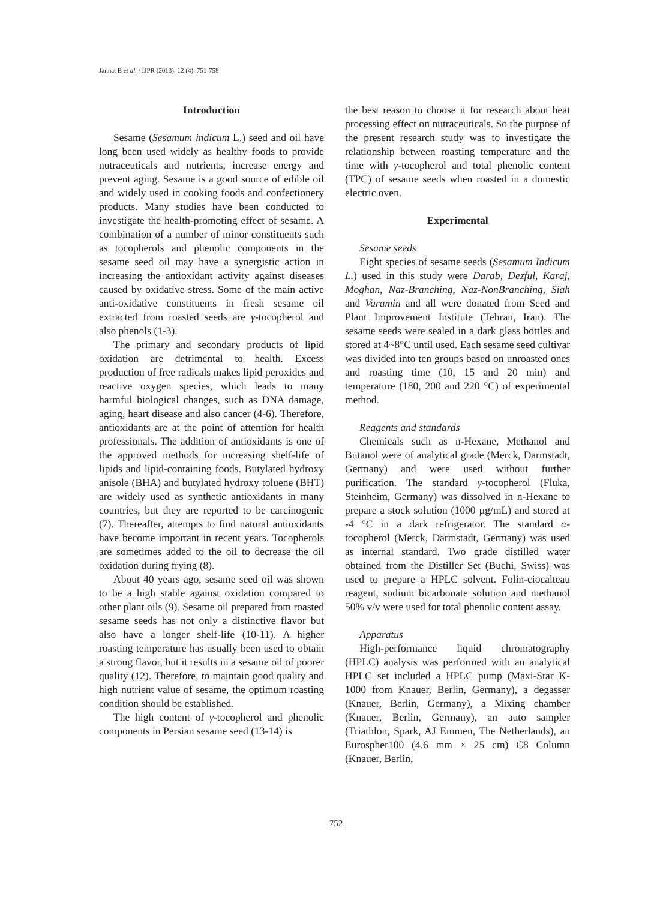Jannat B et al. / IJPR (2013), 12 (4): 751-758
Introduction
Sesame (Sesamum indicum L.) seed and oil have long been used widely as healthy foods to provide nutraceuticals and nutrients, increase energy and prevent aging. Sesame is a good source of edible oil and widely used in cooking foods and confectionery products. Many studies have been conducted to investigate the health-promoting effect of sesame. A combination of a number of minor constituents such as tocopherols and phenolic components in the sesame seed oil may have a synergistic action in increasing the antioxidant activity against diseases caused by oxidative stress. Some of the main active anti-oxidative constituents in fresh sesame oil extracted from roasted seeds are γ-tocopherol and also phenols (1-3).
The primary and secondary products of lipid oxidation are detrimental to health. Excess production of free radicals makes lipid peroxides and reactive oxygen species, which leads to many harmful biological changes, such as DNA damage, aging, heart disease and also cancer (4-6). Therefore, antioxidants are at the point of attention for health professionals. The addition of antioxidants is one of the approved methods for increasing shelf-life of lipids and lipid-containing foods. Butylated hydroxy anisole (BHA) and butylated hydroxy toluene (BHT) are widely used as synthetic antioxidants in many countries, but they are reported to be carcinogenic (7). Thereafter, attempts to find natural antioxidants have become important in recent years. Tocopherols are sometimes added to the oil to decrease the oil oxidation during frying (8).
About 40 years ago, sesame seed oil was shown to be a high stable against oxidation compared to other plant oils (9). Sesame oil prepared from roasted sesame seeds has not only a distinctive flavor but also have a longer shelf-life (10-11). A higher roasting temperature has usually been used to obtain a strong flavor, but it results in a sesame oil of poorer quality (12). Therefore, to maintain good quality and high nutrient value of sesame, the optimum roasting condition should be established.
The high content of γ-tocopherol and phenolic components in Persian sesame seed (13-14) is
the best reason to choose it for research about heat processing effect on nutraceuticals. So the purpose of the present research study was to investigate the relationship between roasting temperature and the time with γ-tocopherol and total phenolic content (TPC) of sesame seeds when roasted in a domestic electric oven.
Experimental
Sesame seeds
Eight species of sesame seeds (Sesamum Indicum L.) used in this study were Darab, Dezful, Karaj, Moghan, Naz-Branching, Naz-NonBranching, Siah and Varamin and all were donated from Seed and Plant Improvement Institute (Tehran, Iran). The sesame seeds were sealed in a dark glass bottles and stored at 4~8°C until used. Each sesame seed cultivar was divided into ten groups based on unroasted ones and roasting time (10, 15 and 20 min) and temperature (180, 200 and 220 °C) of experimental method.
Reagents and standards
Chemicals such as n-Hexane, Methanol and Butanol were of analytical grade (Merck, Darmstadt, Germany) and were used without further purification. The standard γ-tocopherol (Fluka, Steinheim, Germany) was dissolved in n-Hexane to prepare a stock solution (1000 µg/mL) and stored at -4 °C in a dark refrigerator. The standard α-tocopherol (Merck, Darmstadt, Germany) was used as internal standard. Two grade distilled water obtained from the Distiller Set (Buchi, Swiss) was used to prepare a HPLC solvent. Folin-ciocalteau reagent, sodium bicarbonate solution and methanol 50% v/v were used for total phenolic content assay.
Apparatus
High-performance liquid chromatography (HPLC) analysis was performed with an analytical HPLC set included a HPLC pump (Maxi-Star K-1000 from Knauer, Berlin, Germany), a degasser (Knauer, Berlin, Germany), a Mixing chamber (Knauer, Berlin, Germany), an auto sampler (Triathlon, Spark, AJ Emmen, The Netherlands), an Eurospher100 (4.6 mm × 25 cm) C8 Column (Knauer, Berlin,
752